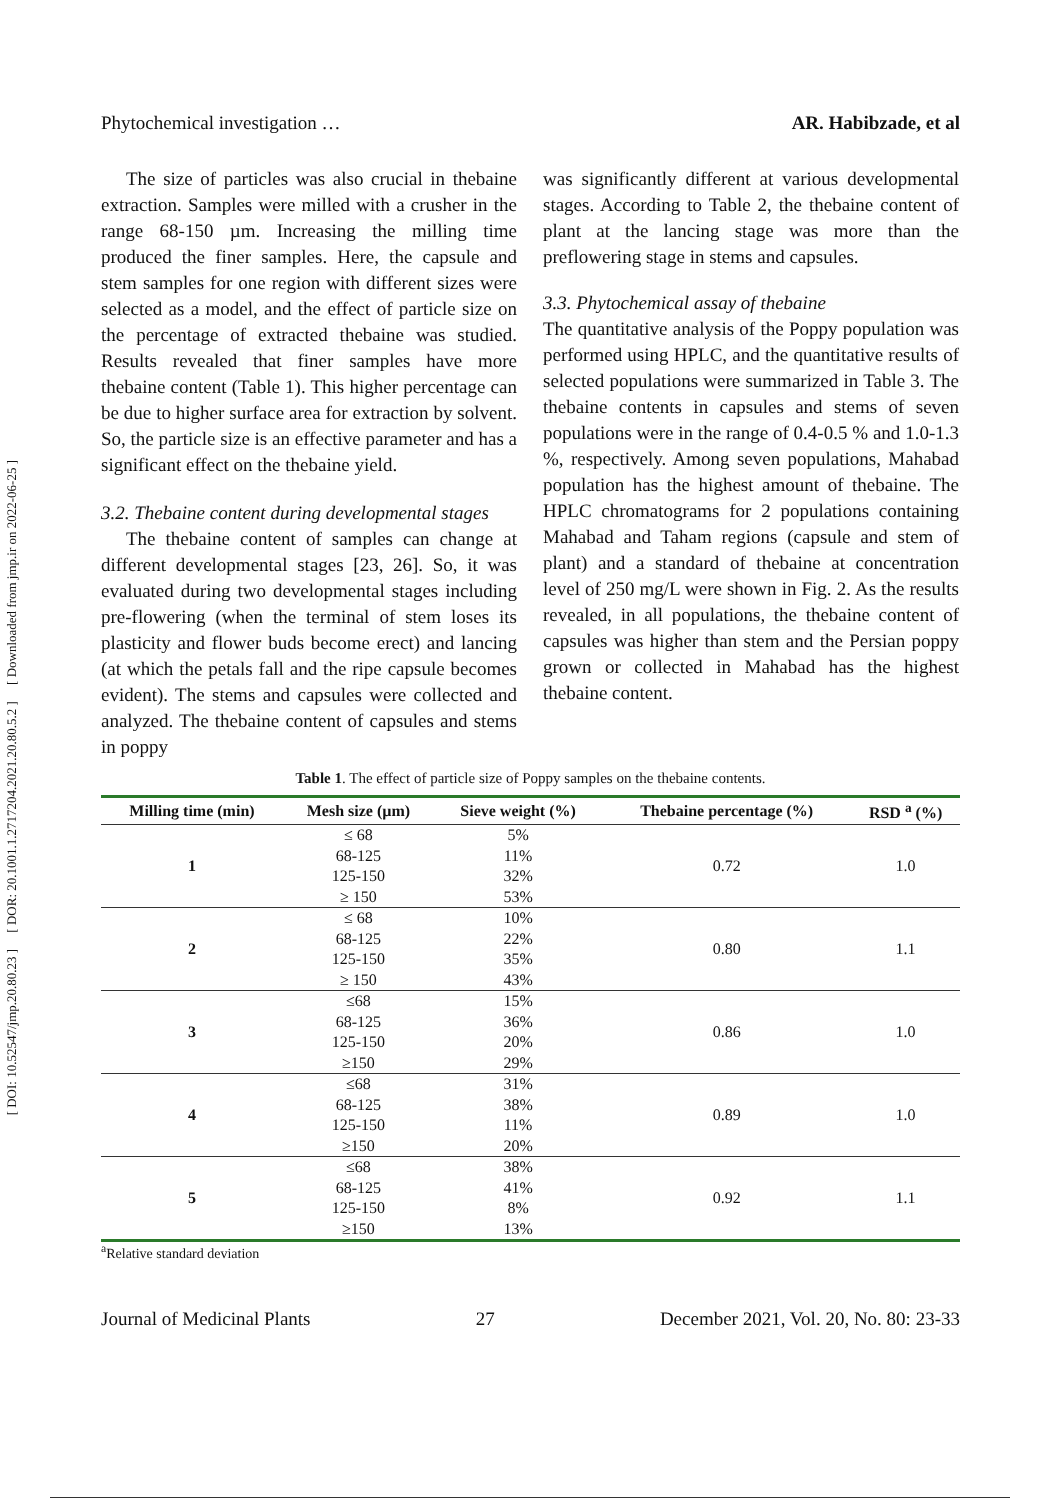[ DOI: 10.52547/jmp.20.80.23 ] [ DOR: 20.1001.1.2717204.2021.20.80.5.2 ] [ Downloaded from jmp.ir on 2022-06-25 ]
Phytochemical investigation … AR. Habibzade, et al
The size of particles was also crucial in thebaine extraction. Samples were milled with a crusher in the range 68-150 µm. Increasing the milling time produced the finer samples. Here, the capsule and stem samples for one region with different sizes were selected as a model, and the effect of particle size on the percentage of extracted thebaine was studied. Results revealed that finer samples have more thebaine content (Table 1). This higher percentage can be due to higher surface area for extraction by solvent. So, the particle size is an effective parameter and has a significant effect on the thebaine yield.
3.2. Thebaine content during developmental stages
The thebaine content of samples can change at different developmental stages [23, 26]. So, it was evaluated during two developmental stages including pre-flowering (when the terminal of stem loses its plasticity and flower buds become erect) and lancing (at which the petals fall and the ripe capsule becomes evident). The stems and capsules were collected and analyzed. The thebaine content of capsules and stems in poppy
was significantly different at various developmental stages. According to Table 2, the thebaine content of plant at the lancing stage was more than the preflowering stage in stems and capsules.
3.3. Phytochemical assay of thebaine
The quantitative analysis of the Poppy population was performed using HPLC, and the quantitative results of selected populations were summarized in Table 3. The thebaine contents in capsules and stems of seven populations were in the range of 0.4-0.5 % and 1.0-1.3 %, respectively. Among seven populations, Mahabad population has the highest amount of thebaine. The HPLC chromatograms for 2 populations containing Mahabad and Taham regions (capsule and stem of plant) and a standard of thebaine at concentration level of 250 mg/L were shown in Fig. 2. As the results revealed, in all populations, the thebaine content of capsules was higher than stem and the Persian poppy grown or collected in Mahabad has the highest thebaine content.
Table 1. The effect of particle size of Poppy samples on the thebaine contents.
| Milling time (min) | Mesh size (µm) | Sieve weight (%) | Thebaine percentage (%) | RSD <sup>a</sup> (%) |
| --- | --- | --- | --- | --- |
| 1 | ≤ 68 | 5% | 0.72 | 1.0 |
| | 68-125 | 11% | | |
| | 125-150 | 32% | | |
| | ≥ 150 | 53% | | |
| 2 | ≤ 68 | 10% | 0.80 | 1.1 |
| | 68-125 | 22% | | |
| | 125-150 | 35% | | |
| | ≥ 150 | 43% | | |
| 3 | ≤68 | 15% | 0.86 | 1.0 |
| | 68-125 | 36% | | |
| | 125-150 | 20% | | |
| | ≥150 | 29% | | |
| 4 | ≤68 | 31% | 0.89 | 1.0 |
| | 68-125 | 38% | | |
| | 125-150 | 11% | | |
| | ≥150 | 20% | | |
| 5 | ≤68 | 38% | 0.92 | 1.1 |
| | 68-125 | 41% | | |
| | 125-150 | 8% | | |
| | ≥150 | 13% | | |
<sup>a</sup> Relative standard deviation
Journal of Medicinal Plants 27 December 2021, Vol. 20, No. 80: 23-33